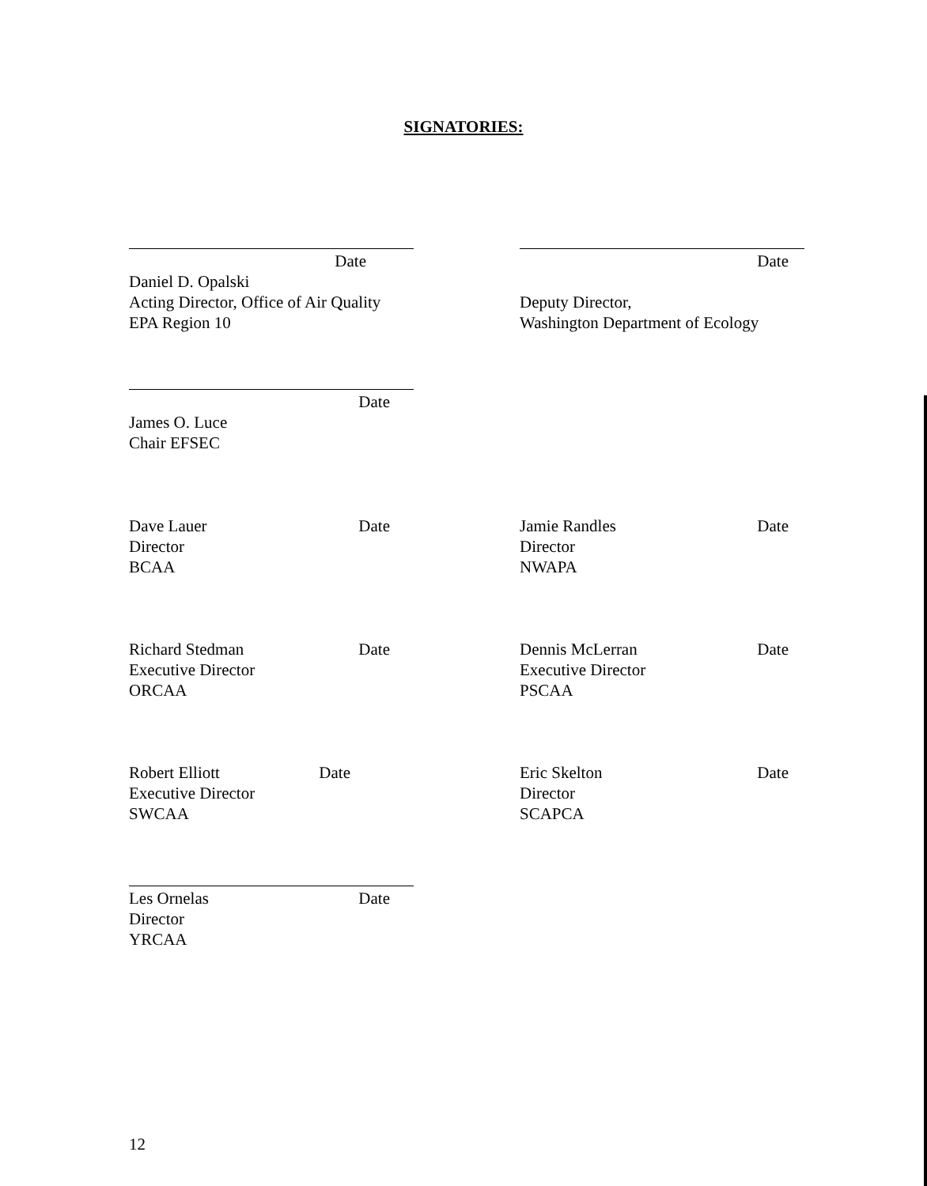SIGNATORIES:
Date
Daniel D. Opalski
Acting Director, Office of Air Quality
EPA Region 10
Date
Deputy Director,
Washington Department of Ecology
Date
James O. Luce
Chair EFSEC
Dave Lauer Date
Director
BCAA
Jamie Randles Date
Director
NWAPA
Richard Stedman Date
Executive Director
ORCAA
Dennis McLerran Date
Executive Director
PSCAA
Robert Elliott Date
Executive Director
SWCAA
Eric Skelton Date
Director
SCAPCA
Les Ornelas Date
Director
YRCAA
12